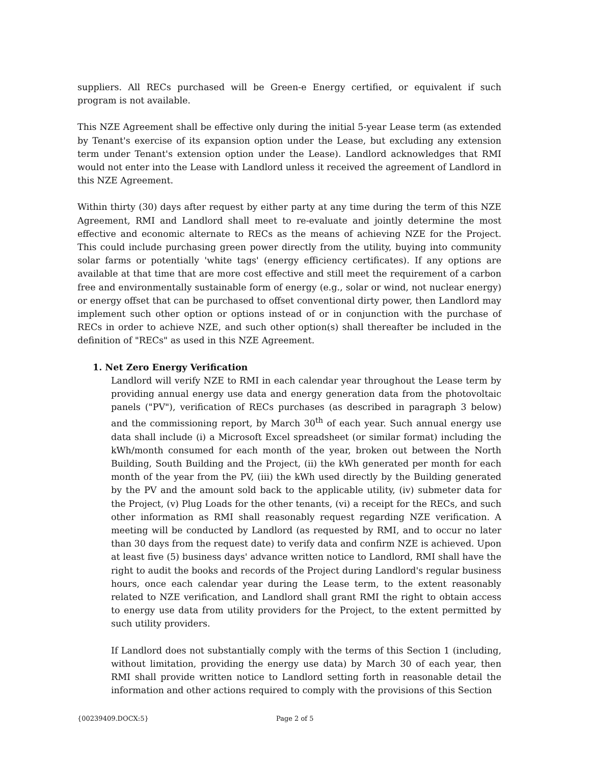suppliers. All RECs purchased will be Green-e Energy certified, or equivalent if such program is not available.
This NZE Agreement shall be effective only during the initial 5-year Lease term (as extended by Tenant's exercise of its expansion option under the Lease, but excluding any extension term under Tenant's extension option under the Lease). Landlord acknowledges that RMI would not enter into the Lease with Landlord unless it received the agreement of Landlord in this NZE Agreement.
Within thirty (30) days after request by either party at any time during the term of this NZE Agreement, RMI and Landlord shall meet to re-evaluate and jointly determine the most effective and economic alternate to RECs as the means of achieving NZE for the Project. This could include purchasing green power directly from the utility, buying into community solar farms or potentially 'white tags' (energy efficiency certificates). If any options are available at that time that are more cost effective and still meet the requirement of a carbon free and environmentally sustainable form of energy (e.g., solar or wind, not nuclear energy) or energy offset that can be purchased to offset conventional dirty power, then Landlord may implement such other option or options instead of or in conjunction with the purchase of RECs in order to achieve NZE, and such other option(s) shall thereafter be included in the definition of "RECs" as used in this NZE Agreement.
1. Net Zero Energy Verification
Landlord will verify NZE to RMI in each calendar year throughout the Lease term by providing annual energy use data and energy generation data from the photovoltaic panels ("PV"), verification of RECs purchases (as described in paragraph 3 below) and the commissioning report, by March 30<sup>th</sup> of each year. Such annual energy use data shall include (i) a Microsoft Excel spreadsheet (or similar format) including the kWh/month consumed for each month of the year, broken out between the North Building, South Building and the Project, (ii) the kWh generated per month for each month of the year from the PV, (iii) the kWh used directly by the Building generated by the PV and the amount sold back to the applicable utility, (iv) submeter data for the Project, (v) Plug Loads for the other tenants, (vi) a receipt for the RECs, and such other information as RMI shall reasonably request regarding NZE verification. A meeting will be conducted by Landlord (as requested by RMI, and to occur no later than 30 days from the request date) to verify data and confirm NZE is achieved. Upon at least five (5) business days' advance written notice to Landlord, RMI shall have the right to audit the books and records of the Project during Landlord's regular business hours, once each calendar year during the Lease term, to the extent reasonably related to NZE verification, and Landlord shall grant RMI the right to obtain access to energy use data from utility providers for the Project, to the extent permitted by such utility providers.
If Landlord does not substantially comply with the terms of this Section 1 (including, without limitation, providing the energy use data) by March 30 of each year, then RMI shall provide written notice to Landlord setting forth in reasonable detail the information and other actions required to comply with the provisions of this Section
{00239409.DOCX:5} Page 2 of 5